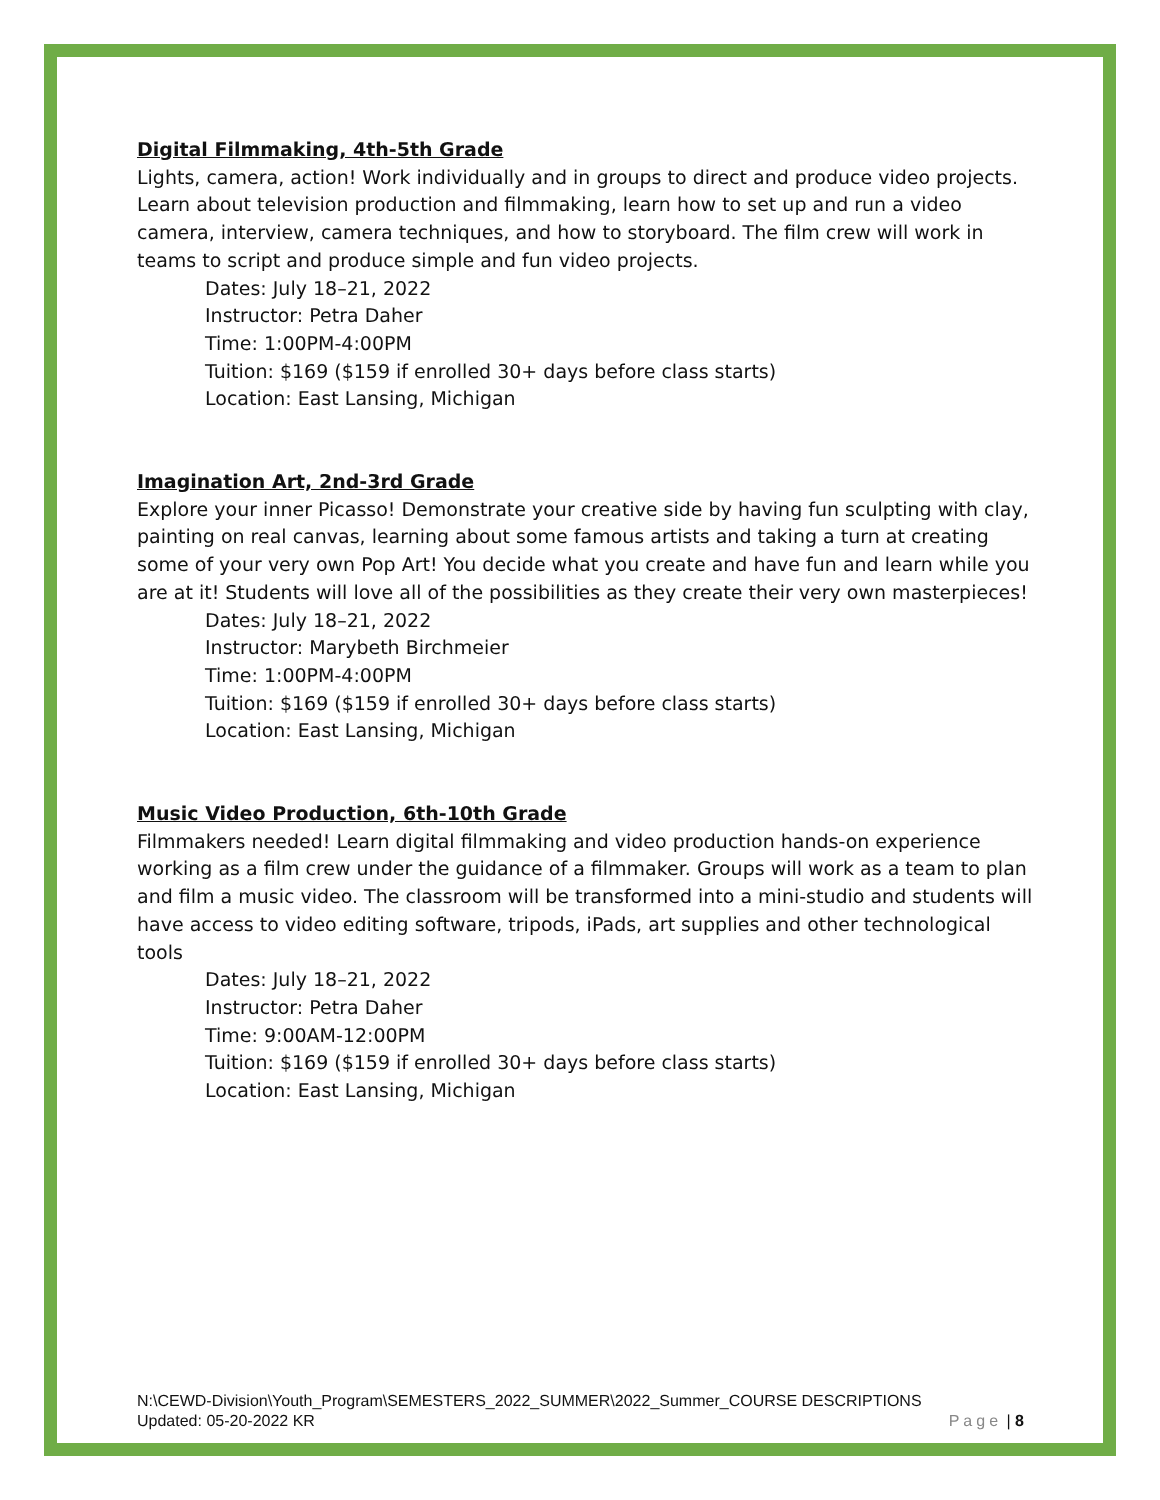Digital Filmmaking, 4th-5th Grade
Lights, camera, action! Work individually and in groups to direct and produce video projects. Learn about television production and filmmaking, learn how to set up and run a video camera, interview, camera techniques, and how to storyboard. The film crew will work in teams to script and produce simple and fun video projects.
Dates: July 18–21, 2022
Instructor: Petra Daher
Time: 1:00PM-4:00PM
Tuition: $169 ($159 if enrolled 30+ days before class starts)
Location: East Lansing, Michigan
Imagination Art, 2nd-3rd Grade
Explore your inner Picasso! Demonstrate your creative side by having fun sculpting with clay, painting on real canvas, learning about some famous artists and taking a turn at creating some of your very own Pop Art! You decide what you create and have fun and learn while you are at it! Students will love all of the possibilities as they create their very own masterpieces!
Dates: July 18–21, 2022
Instructor: Marybeth Birchmeier
Time: 1:00PM-4:00PM
Tuition: $169 ($159 if enrolled 30+ days before class starts)
Location: East Lansing, Michigan
Music Video Production, 6th-10th Grade
Filmmakers needed! Learn digital filmmaking and video production hands-on experience working as a film crew under the guidance of a filmmaker. Groups will work as a team to plan and film a music video. The classroom will be transformed into a mini-studio and students will have access to video editing software, tripods, iPads, art supplies and other technological tools
Dates: July 18–21, 2022
Instructor: Petra Daher
Time: 9:00AM-12:00PM
Tuition: $169 ($159 if enrolled 30+ days before class starts)
Location: East Lansing, Michigan
N:\CEWD-Division\Youth_Program\SEMESTERS_2022_SUMMER\2022_Summer_COURSE DESCRIPTIONS
Updated: 05-20-2022 KR Page | 8